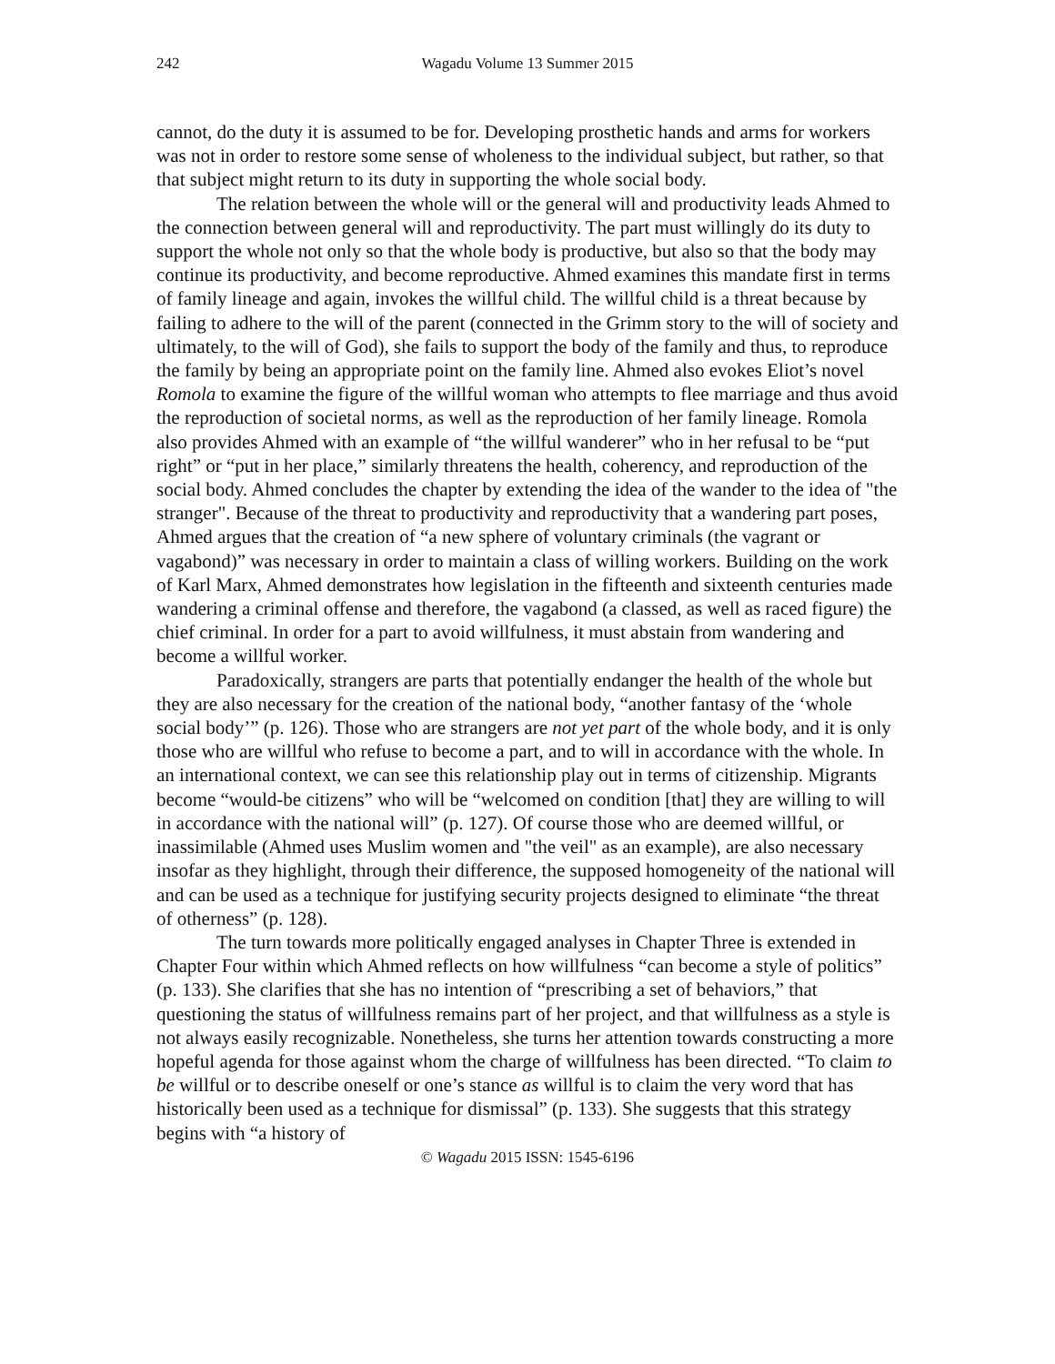242 Wagadu Volume 13 Summer 2015
cannot, do the duty it is assumed to be for. Developing prosthetic hands and arms for workers was not in order to restore some sense of wholeness to the individual subject, but rather, so that that subject might return to its duty in supporting the whole social body.
The relation between the whole will or the general will and productivity leads Ahmed to the connection between general will and reproductivity. The part must willingly do its duty to support the whole not only so that the whole body is productive, but also so that the body may continue its productivity, and become reproductive. Ahmed examines this mandate first in terms of family lineage and again, invokes the willful child. The willful child is a threat because by failing to adhere to the will of the parent (connected in the Grimm story to the will of society and ultimately, to the will of God), she fails to support the body of the family and thus, to reproduce the family by being an appropriate point on the family line. Ahmed also evokes Eliot’s novel Romola to examine the figure of the willful woman who attempts to flee marriage and thus avoid the reproduction of societal norms, as well as the reproduction of her family lineage. Romola also provides Ahmed with an example of “the willful wanderer” who in her refusal to be “put right” or “put in her place,” similarly threatens the health, coherency, and reproduction of the social body. Ahmed concludes the chapter by extending the idea of the wander to the idea of "the stranger". Because of the threat to productivity and reproductivity that a wandering part poses, Ahmed argues that the creation of “a new sphere of voluntary criminals (the vagrant or vagabond)” was necessary in order to maintain a class of willing workers. Building on the work of Karl Marx, Ahmed demonstrates how legislation in the fifteenth and sixteenth centuries made wandering a criminal offense and therefore, the vagabond (a classed, as well as raced figure) the chief criminal. In order for a part to avoid willfulness, it must abstain from wandering and become a willful worker.
Paradoxically, strangers are parts that potentially endanger the health of the whole but they are also necessary for the creation of the national body, “another fantasy of the ‘whole social body’” (p. 126). Those who are strangers are not yet part of the whole body, and it is only those who are willful who refuse to become a part, and to will in accordance with the whole. In an international context, we can see this relationship play out in terms of citizenship. Migrants become “would-be citizens” who will be “welcomed on condition [that] they are willing to will in accordance with the national will” (p. 127). Of course those who are deemed willful, or inassimilable (Ahmed uses Muslim women and "the veil" as an example), are also necessary insofar as they highlight, through their difference, the supposed homogeneity of the national will and can be used as a technique for justifying security projects designed to eliminate “the threat of otherness” (p. 128).
The turn towards more politically engaged analyses in Chapter Three is extended in Chapter Four within which Ahmed reflects on how willfulness “can become a style of politics” (p. 133). She clarifies that she has no intention of “prescribing a set of behaviors,” that questioning the status of willfulness remains part of her project, and that willfulness as a style is not always easily recognizable. Nonetheless, she turns her attention towards constructing a more hopeful agenda for those against whom the charge of willfulness has been directed. “To claim to be willful or to describe oneself or one’s stance as willful is to claim the very word that has historically been used as a technique for dismissal” (p. 133). She suggests that this strategy begins with “a history of
© Wagadu 2015 ISSN: 1545-6196